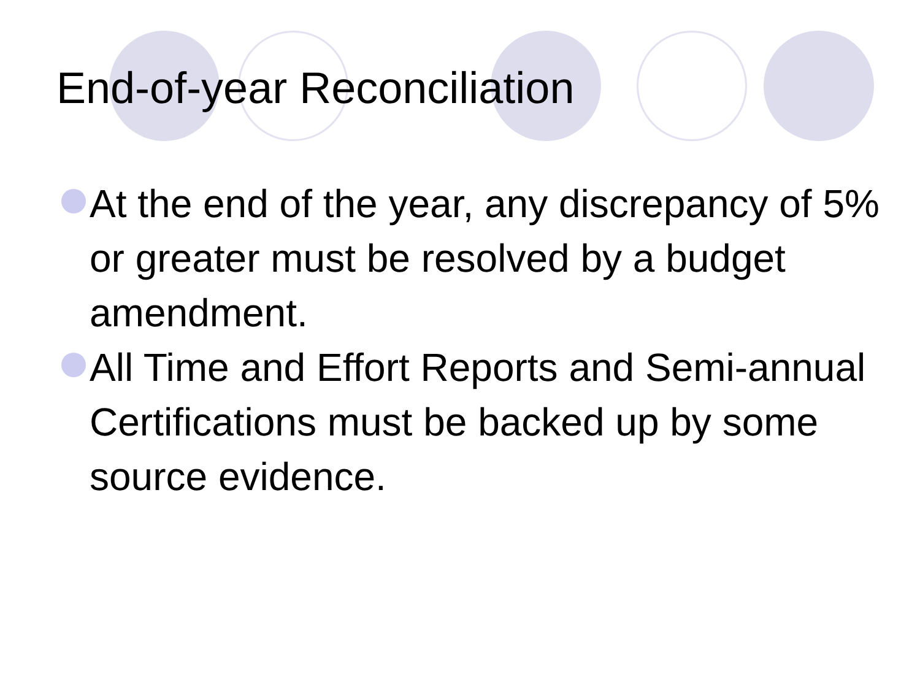End-of-year Reconciliation
At the end of the year, any discrepancy of 5% or greater must be resolved by a budget amendment.
All Time and Effort Reports and Semi-annual Certifications must be backed up by some source evidence.